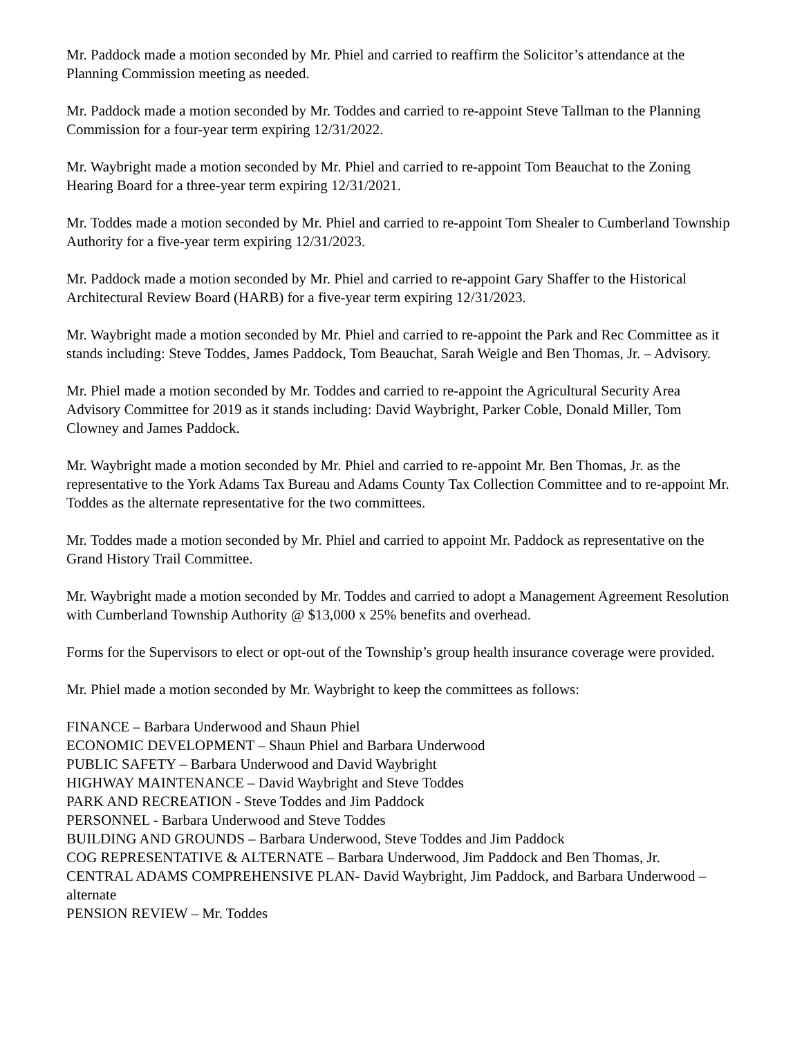Mr. Paddock made a motion seconded by Mr. Phiel and carried to reaffirm the Solicitor’s attendance at the Planning Commission meeting as needed.
Mr. Paddock made a motion seconded by Mr. Toddes and carried to re-appoint Steve Tallman to the Planning Commission for a four-year term expiring 12/31/2022.
Mr. Waybright made a motion seconded by Mr. Phiel and carried to re-appoint Tom Beauchat to the Zoning Hearing Board for a three-year term expiring 12/31/2021.
Mr. Toddes made a motion seconded by Mr. Phiel and carried to re-appoint Tom Shealer to Cumberland Township Authority for a five-year term expiring 12/31/2023.
Mr. Paddock made a motion seconded by Mr. Phiel and carried to re-appoint Gary Shaffer to the Historical Architectural Review Board (HARB) for a five-year term expiring 12/31/2023.
Mr. Waybright made a motion seconded by Mr. Phiel and carried to re-appoint the Park and Rec Committee as it stands including: Steve Toddes, James Paddock, Tom Beauchat, Sarah Weigle and Ben Thomas, Jr. – Advisory.
Mr. Phiel made a motion seconded by Mr. Toddes and carried to re-appoint the Agricultural Security Area Advisory Committee for 2019 as it stands including: David Waybright, Parker Coble, Donald Miller, Tom Clowney and James Paddock.
Mr. Waybright made a motion seconded by Mr. Phiel and carried to re-appoint Mr. Ben Thomas, Jr. as the representative to the York Adams Tax Bureau and Adams County Tax Collection Committee and to re-appoint Mr. Toddes as the alternate representative for the two committees.
Mr. Toddes made a motion seconded by Mr. Phiel and carried to appoint Mr. Paddock as representative on the Grand History Trail Committee.
Mr. Waybright made a motion seconded by Mr. Toddes and carried to adopt a Management Agreement Resolution with Cumberland Township Authority @ $13,000 x 25% benefits and overhead.
Forms for the Supervisors to elect or opt-out of the Township’s group health insurance coverage were provided.
Mr. Phiel made a motion seconded by Mr. Waybright to keep the committees as follows:
FINANCE – Barbara Underwood and Shaun Phiel
ECONOMIC DEVELOPMENT – Shaun Phiel and Barbara Underwood
PUBLIC SAFETY – Barbara Underwood and David Waybright
HIGHWAY MAINTENANCE – David Waybright and Steve Toddes
PARK AND RECREATION - Steve Toddes and Jim Paddock
PERSONNEL - Barbara Underwood and Steve Toddes
BUILDING AND GROUNDS – Barbara Underwood, Steve Toddes and Jim Paddock
COG REPRESENTATIVE & ALTERNATE – Barbara Underwood, Jim Paddock and Ben Thomas, Jr.
CENTRAL ADAMS COMPREHENSIVE PLAN- David Waybright, Jim Paddock, and Barbara Underwood – alternate
PENSION REVIEW – Mr. Toddes